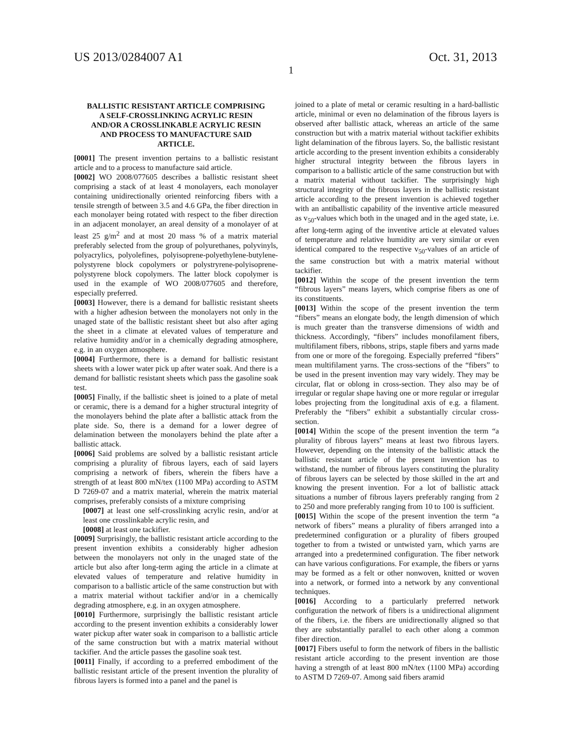US 2013/0284007 A1 Oct. 31, 2013
1
BALLISTIC RESISTANT ARTICLE COMPRISING A SELF-CROSSLINKING ACRYLIC RESIN AND/OR A CROSSLINKABLE ACRYLIC RESIN AND PROCESS TO MANUFACTURE SAID ARTICLE.
[0001] The present invention pertains to a ballistic resistant article and to a process to manufacture said article.
[0002] WO 2008/077605 describes a ballistic resistant sheet comprising a stack of at least 4 monolayers, each monolayer containing unidirectionally oriented reinforcing fibers with a tensile strength of between 3.5 and 4.6 GPa, the fiber direction in each monolayer being rotated with respect to the fiber direction in an adjacent monolayer, an areal density of a monolayer of at least 25 g/m<sup>2</sup> and at most 20 mass % of a matrix material preferably selected from the group of polyurethanes, polyvinyls, polyacrylics, polyolefines, polyisoprene-polyethylene-butylene-polystyrene block copolymers or polystryrene-polyisoprene-polystyrene block copolymers. The latter block copolymer is used in the example of WO 2008/077605 and therefore, especially preferred.
[0003] However, there is a demand for ballistic resistant sheets with a higher adhesion between the monolayers not only in the unaged state of the ballistic resistant sheet but also after aging the sheet in a climate at elevated values of temperature and relative humidity and/or in a chemically degrading atmosphere, e.g. in an oxygen atmosphere.
[0004] Furthermore, there is a demand for ballistic resistant sheets with a lower water pick up after water soak. And there is a demand for ballistic resistant sheets which pass the gasoline soak test.
[0005] Finally, if the ballistic sheet is joined to a plate of metal or ceramic, there is a demand for a higher structural integrity of the monolayers behind the plate after a ballistic attack from the plate side. So, there is a demand for a lower degree of delamination between the monolayers behind the plate after a ballistic attack.
[0006] Said problems are solved by a ballistic resistant article comprising a plurality of fibrous layers, each of said layers comprising a network of fibers, wherein the fibers have a strength of at least 800 mN/tex (1100 MPa) according to ASTM D 7269-07 and a matrix material, wherein the matrix material comprises, preferably consists of a mixture comprising
[0007] at least one self-crosslinking acrylic resin, and/or at least one crosslinkable acrylic resin, and
[0008] at least one tackifier.
[0009] Surprisingly, the ballistic resistant article according to the present invention exhibits a considerably higher adhesion between the monolayers not only in the unaged state of the article but also after long-term aging the article in a climate at elevated values of temperature and relative humidity in comparison to a ballistic article of the same construction but with a matrix material without tackifier and/or in a chemically degrading atmosphere, e.g. in an oxygen atmosphere.
[0010] Furthermore, surprisingly the ballistic resistant article according to the present invention exhibits a considerably lower water pickup after water soak in comparison to a ballistic article of the same construction but with a matrix material without tackifier. And the article passes the gasoline soak test.
[0011] Finally, if according to a preferred embodiment of the ballistic resistant article of the present invention the plurality of fibrous layers is formed into a panel and the panel is
joined to a plate of metal or ceramic resulting in a hard-ballistic article, minimal or even no delamination of the fibrous layers is observed after ballistic attack, whereas an article of the same construction but with a matrix material without tackifier exhibits light delamination of the fibrous layers. So, the ballistic resistant article according to the present invention exhibits a considerably higher structural integrity between the fibrous layers in comparison to a ballistic article of the same construction but with a matrix material without tackifier. The surprisingly high structural integrity of the fibrous layers in the ballistic resistant article according to the present invention is achieved together with an antiballistic capability of the inventive article measured as v<sub>50</sub>-values which both in the unaged and in the aged state, i.e. after long-term aging of the inventive article at elevated values of temperature and relative humidity are very similar or even identical compared to the respective v<sub>50</sub>-values of an article of the same construction but with a matrix material without tackifier.
[0012] Within the scope of the present invention the term “fibrous layers” means layers, which comprise fibers as one of its constituents.
[0013] Within the scope of the present invention the term “fibers” means an elongate body, the length dimension of which is much greater than the transverse dimensions of width and thickness. Accordingly, “fibers” includes monofilament fibers, multifilament fibers, ribbons, strips, staple fibers and yarns made from one or more of the foregoing. Especially preferred “fibers” mean multifilament yarns. The cross-sections of the “fibers” to be used in the present invention may vary widely. They may be circular, flat or oblong in cross-section. They also may be of irregular or regular shape having one or more regular or irregular lobes projecting from the longitudinal axis of e.g. a filament. Preferably the “fibers” exhibit a substantially circular cross-section.
[0014] Within the scope of the present invention the term “a plurality of fibrous layers” means at least two fibrous layers. However, depending on the intensity of the ballistic attack the ballistic resistant article of the present invention has to withstand, the number of fibrous layers constituting the plurality of fibrous layers can be selected by those skilled in the art and knowing the present invention. For a lot of ballistic attack situations a number of fibrous layers preferably ranging from 2 to 250 and more preferably ranging from 10 to 100 is sufficient.
[0015] Within the scope of the present invention the term “a network of fibers” means a plurality of fibers arranged into a predetermined configuration or a plurality of fibers grouped together to from a twisted or untwisted yarn, which yarns are arranged into a predetermined configuration. The fiber network can have various configurations. For example, the fibers or yarns may be formed as a felt or other nonwoven, knitted or woven into a network, or formed into a network by any conventional techniques.
[0016] According to a particularly preferred network configuration the network of fibers is a unidirectional alignment of the fibers, i.e. the fibers are unidirectionally aligned so that they are substantially parallel to each other along a common fiber direction.
[0017] Fibers useful to form the network of fibers in the ballistic resistant article according to the present invention are those having a strength of at least 800 mN/tex (1100 MPa) according to ASTM D 7269-07. Among said fibers aramid